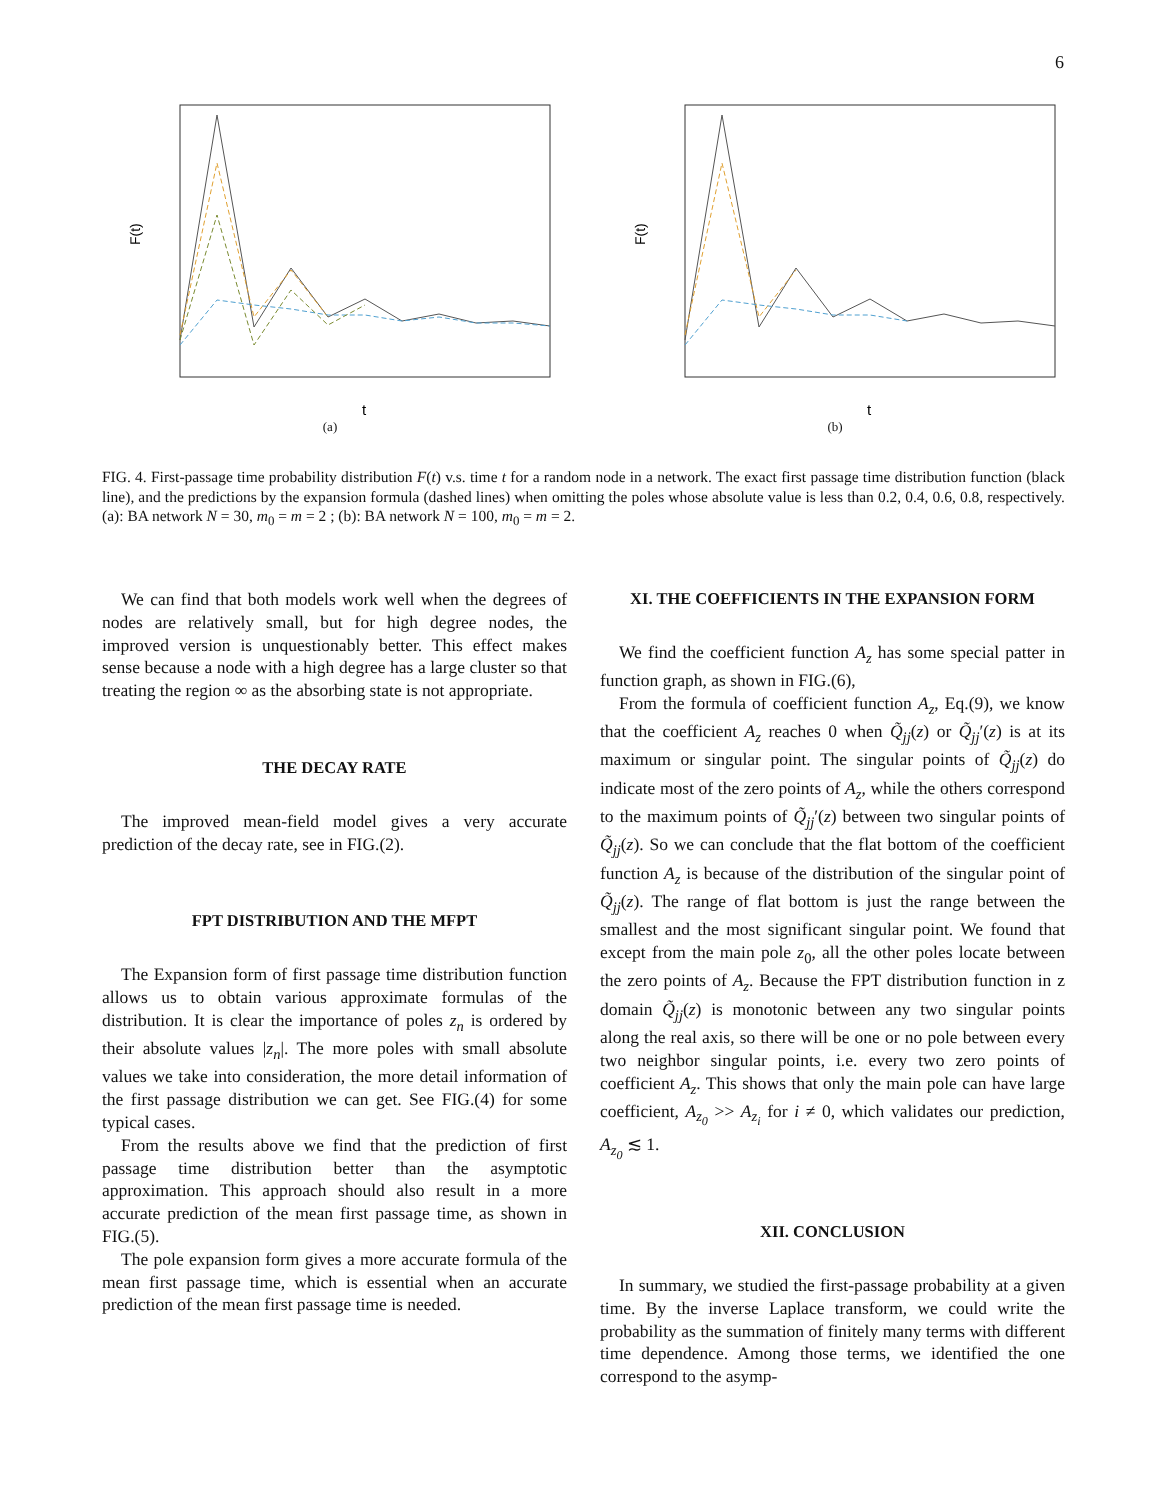6
F(t)
t
(a)
F(t)
t
(b)
FIG. 4. First-passage time probability distribution F(t) v.s. time t for a random node in a network. The exact first passage time distribution function (black line), and the predictions by the expansion formula (dashed lines) when omitting the poles whose absolute value is less than 0.2, 0.4, 0.6, 0.8, respectively. (a): BA network N = 30, m<sub>0</sub> = m = 2 ; (b): BA network N = 100, m<sub>0</sub> = m = 2.
We can find that both models work well when the degrees of nodes are relatively small, but for high degree nodes, the improved version is unquestionably better. This effect makes sense because a node with a high degree has a large cluster so that treating the region ∞ as the absorbing state is not appropriate.
THE DECAY RATE
The improved mean-field model gives a very accurate prediction of the decay rate, see in FIG.(2).
FPT DISTRIBUTION AND THE MFPT
The Expansion form of first passage time distribution function allows us to obtain various approximate formulas of the distribution. It is clear the importance of poles z<sub>n</sub> is ordered by their absolute values |z<sub>n</sub>|. The more poles with small absolute values we take into consideration, the more detail information of the first passage distribution we can get. See FIG.(4) for some typical cases.
From the results above we find that the prediction of first passage time distribution better than the asymptotic approximation. This approach should also result in a more accurate prediction of the mean first passage time, as shown in FIG.(5).
The pole expansion form gives a more accurate formula of the mean first passage time, which is essential when an accurate prediction of the mean first passage time is needed.
XI. THE COEFFICIENTS IN THE EXPANSION FORM
We find the coefficient function A<sub>z</sub> has some special patter in function graph, as shown in FIG.(6),
From the formula of coefficient function A<sub>z</sub>, Eq.(9), we know that the coefficient A<sub>z</sub> reaches 0 when Q̃<sub>jj</sub>(z) or Q̃<sub>jj</sub>′(z) is at its maximum or singular point. The singular points of Q̃<sub>jj</sub>(z) do indicate most of the zero points of A<sub>z</sub>, while the others correspond to the maximum points of Q̃<sub>jj</sub>′(z) between two singular points of Q̃<sub>jj</sub>(z). So we can conclude that the flat bottom of the coefficient function A<sub>z</sub> is because of the distribution of the singular point of Q̃<sub>jj</sub>(z). The range of flat bottom is just the range between the smallest and the most significant singular point. We found that except from the main pole z<sub>0</sub>, all the other poles locate between the zero points of A<sub>z</sub>. Because the FPT distribution function in z domain Q̃<sub>jj</sub>(z) is monotonic between any two singular points along the real axis, so there will be one or no pole between every two neighbor singular points, i.e. every two zero points of coefficient A<sub>z</sub>. This shows that only the main pole can have large coefficient, A<sub>z<sub>0</sub></sub> >> A<sub>z<sub>i</sub></sub> for i ≠ 0, which validates our prediction, A<sub>z<sub>0</sub></sub> ≲ 1.
XII. CONCLUSION
In summary, we studied the first-passage probability at a given time. By the inverse Laplace transform, we could write the probability as the summation of finitely many terms with different time dependence. Among those terms, we identified the one correspond to the asymp-